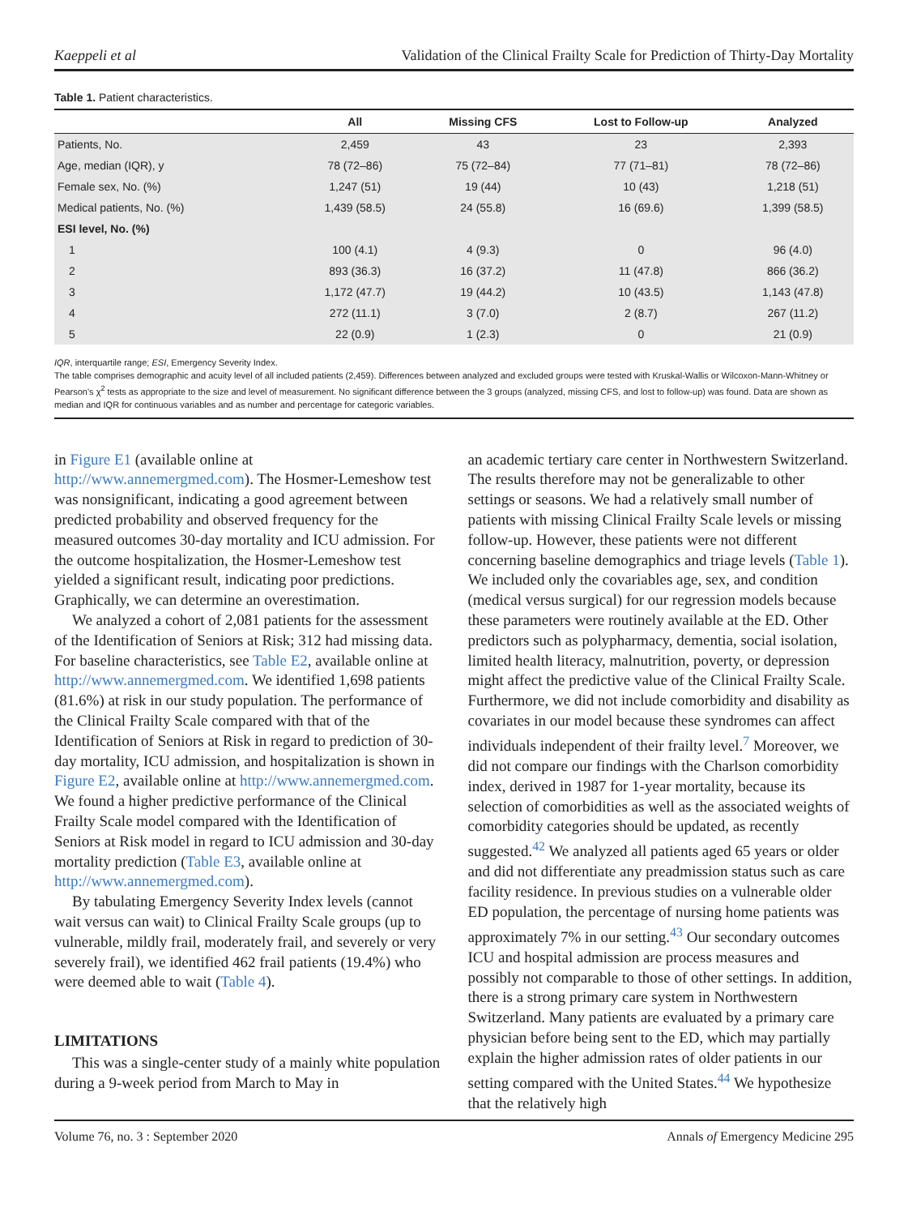Kaeppeli et al Validation of the Clinical Frailty Scale for Prediction of Thirty-Day Mortality
Table 1. Patient characteristics.
| | All | Missing CFS | Lost to Follow-up | Analyzed |
| --- | --- | --- | --- | --- |
| Patients, No. | 2,459 | 43 | 23 | 2,393 |
| Age, median (IQR), y | 78 (72–86) | 75 (72–84) | 77 (71–81) | 78 (72–86) |
| Female sex, No. (%) | 1,247 (51) | 19 (44) | 10 (43) | 1,218 (51) |
| Medical patients, No. (%) | 1,439 (58.5) | 24 (55.8) | 16 (69.6) | 1,399 (58.5) |
| ESI level, No. (%) | | | | |
| 1 | 100 (4.1) | 4 (9.3) | 0 | 96 (4.0) |
| 2 | 893 (36.3) | 16 (37.2) | 11 (47.8) | 866 (36.2) |
| 3 | 1,172 (47.7) | 19 (44.2) | 10 (43.5) | 1,143 (47.8) |
| 4 | 272 (11.1) | 3 (7.0) | 2 (8.7) | 267 (11.2) |
| 5 | 22 (0.9) | 1 (2.3) | 0 | 21 (0.9) |
IQR, interquartile range; ESI, Emergency Severity Index.
The table comprises demographic and acuity level of all included patients (2,459). Differences between analyzed and excluded groups were tested with Kruskal-Wallis or Wilcoxon-Mann-Whitney or Pearson's χ<sup>2</sup> tests as appropriate to the size and level of measurement. No significant difference between the 3 groups (analyzed, missing CFS, and lost to follow-up) was found. Data are shown as median and IQR for continuous variables and as number and percentage for categoric variables.
in Figure E1 (available online at http://www.annemergmed.com). The Hosmer-Lemeshow test was nonsignificant, indicating a good agreement between predicted probability and observed frequency for the measured outcomes 30-day mortality and ICU admission. For the outcome hospitalization, the Hosmer-Lemeshow test yielded a significant result, indicating poor predictions. Graphically, we can determine an overestimation.
We analyzed a cohort of 2,081 patients for the assessment of the Identification of Seniors at Risk; 312 had missing data. For baseline characteristics, see Table E2, available online at http://www.annemergmed.com. We identified 1,698 patients (81.6%) at risk in our study population. The performance of the Clinical Frailty Scale compared with that of the Identification of Seniors at Risk in regard to prediction of 30-day mortality, ICU admission, and hospitalization is shown in Figure E2, available online at http://www.annemergmed.com. We found a higher predictive performance of the Clinical Frailty Scale model compared with the Identification of Seniors at Risk model in regard to ICU admission and 30-day mortality prediction (Table E3, available online at http://www.annemergmed.com).
By tabulating Emergency Severity Index levels (cannot wait versus can wait) to Clinical Frailty Scale groups (up to vulnerable, mildly frail, moderately frail, and severely or very severely frail), we identified 462 frail patients (19.4%) who were deemed able to wait (Table 4).
LIMITATIONS
This was a single-center study of a mainly white population during a 9-week period from March to May in
an academic tertiary care center in Northwestern Switzerland. The results therefore may not be generalizable to other settings or seasons. We had a relatively small number of patients with missing Clinical Frailty Scale levels or missing follow-up. However, these patients were not different concerning baseline demographics and triage levels (Table 1). We included only the covariables age, sex, and condition (medical versus surgical) for our regression models because these parameters were routinely available at the ED. Other predictors such as polypharmacy, dementia, social isolation, limited health literacy, malnutrition, poverty, or depression might affect the predictive value of the Clinical Frailty Scale. Furthermore, we did not include comorbidity and disability as covariates in our model because these syndromes can affect individuals independent of their frailty level.<sup>7</sup> Moreover, we did not compare our findings with the Charlson comorbidity index, derived in 1987 for 1-year mortality, because its selection of comorbidities as well as the associated weights of comorbidity categories should be updated, as recently suggested.<sup>42</sup> We analyzed all patients aged 65 years or older and did not differentiate any preadmission status such as care facility residence. In previous studies on a vulnerable older ED population, the percentage of nursing home patients was approximately 7% in our setting.<sup>43</sup> Our secondary outcomes ICU and hospital admission are process measures and possibly not comparable to those of other settings. In addition, there is a strong primary care system in Northwestern Switzerland. Many patients are evaluated by a primary care physician before being sent to the ED, which may partially explain the higher admission rates of older patients in our setting compared with the United States.<sup>44</sup> We hypothesize that the relatively high
Volume 76, no. 3 : September 2020 Annals of Emergency Medicine 295